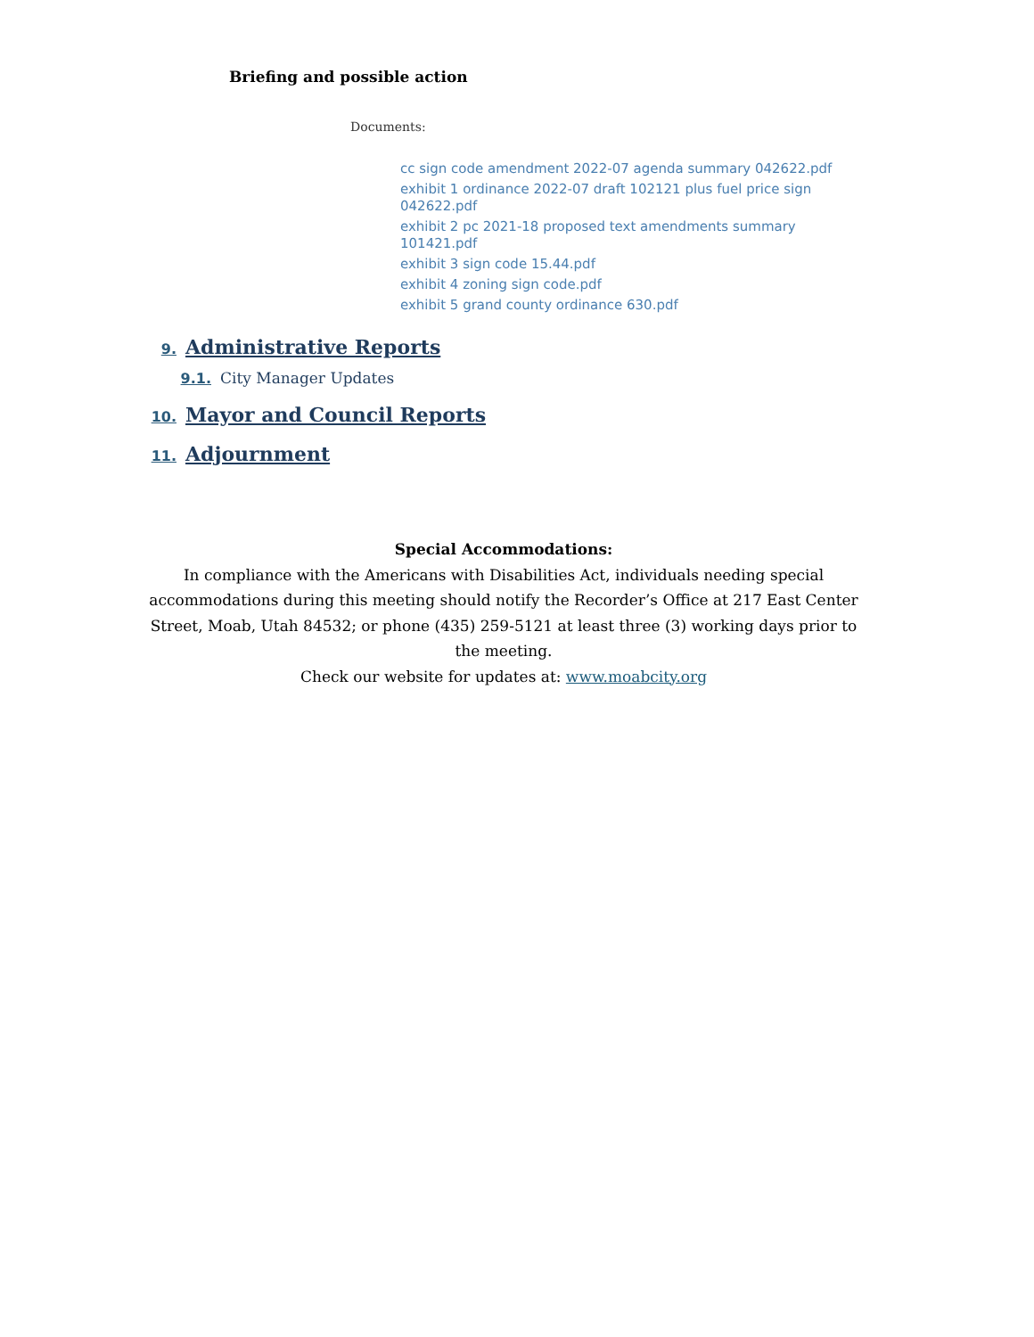Briefing and possible action
Documents:
cc sign code amendment 2022-07 agenda summary 042622.pdf
exhibit 1 ordinance 2022-07 draft 102121 plus fuel price sign 042622.pdf
exhibit 2 pc 2021-18 proposed text amendments summary 101421.pdf
exhibit 3 sign code 15.44.pdf
exhibit 4 zoning sign code.pdf
exhibit 5 grand county ordinance 630.pdf
9. Administrative Reports
9.1. City Manager Updates
10. Mayor and Council Reports
11. Adjournment
Special Accommodations:
In compliance with the Americans with Disabilities Act, individuals needing special
accommodations during this meeting should notify the Recorder’s Office at 217 East Center
Street, Moab, Utah 84532; or phone (435) 259-5121 at least three (3) working days prior to
the meeting.
Check our website for updates at: www.moabcity.org